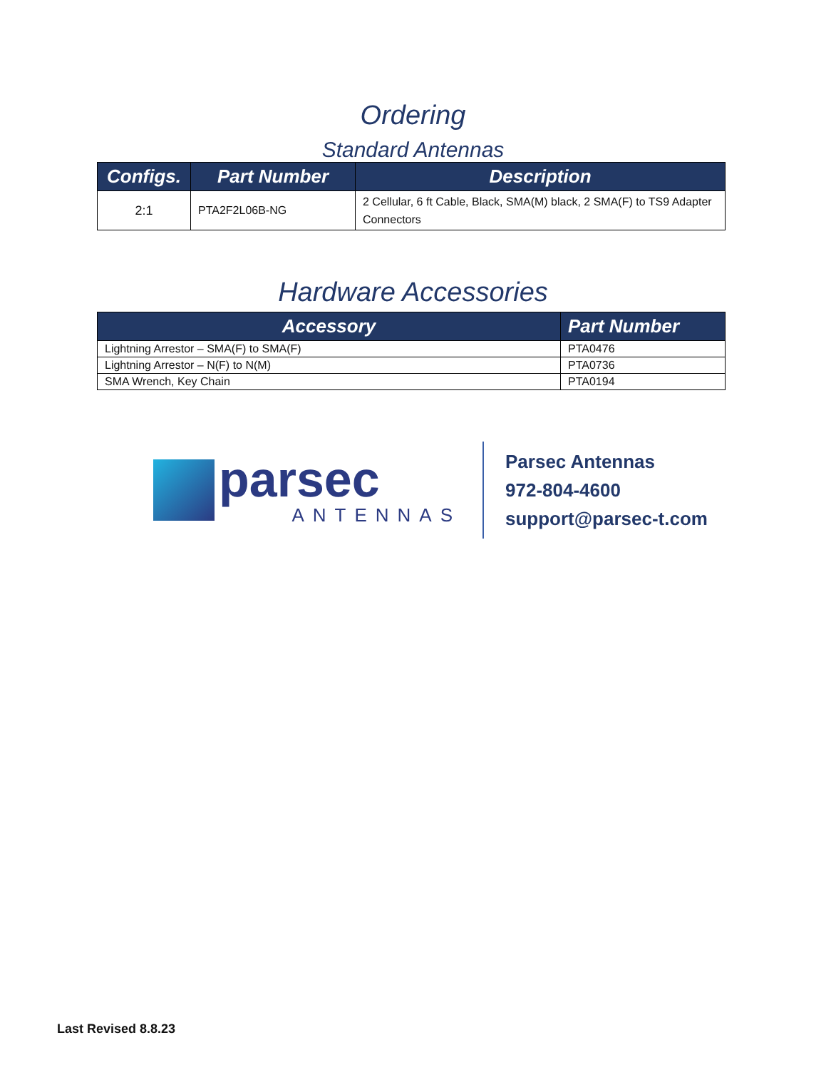Ordering
Standard Antennas
| Configs. | Part Number | Description |
| --- | --- | --- |
| 2:1 | PTA2F2L06B-NG | 2 Cellular, 6 ft Cable, Black, SMA(M) black, 2 SMA(F) to TS9 Adapter Connectors |
Hardware Accessories
| Accessory | Part Number |
| --- | --- |
| Lightning Arrestor – SMA(F) to SMA(F) | PTA0476 |
| Lightning Arrestor – N(F) to N(M) | PTA0736 |
| SMA Wrench, Key Chain | PTA0194 |
parsec
ANTENNAS
Parsec Antennas
972-804-4600
support@parsec-t.com
Last Revised 8.8.23